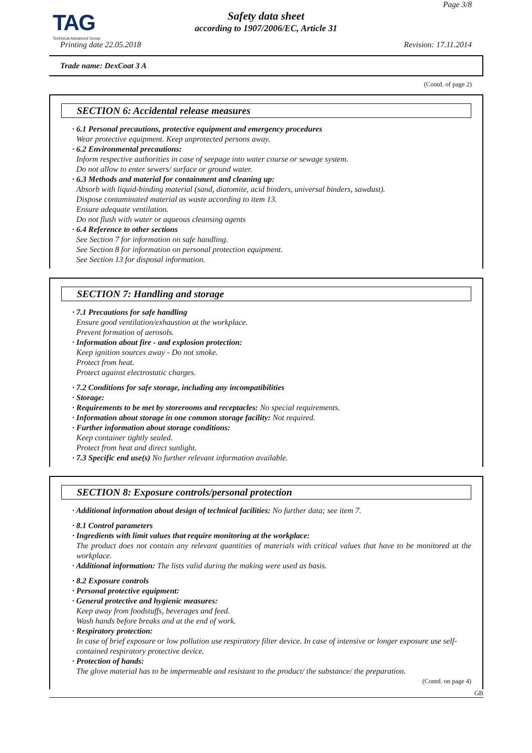TAG
Technical Advanced Group
Page 3/8
Safety data sheet
according to 1907/2006/EC, Article 31
Printing date 22.05.2018 Revision: 17.11.2014
Trade name: DexCoat 3 A
(Contd. of page 2)
SECTION 6: Accidental release measures
· 6.1 Personal precautions, protective equipment and emergency procedures
Wear protective equipment. Keep unprotected persons away.
· 6.2 Environmental precautions:
Inform respective authorities in case of seepage into water course or sewage system.
Do not allow to enter sewers/ surface or ground water.
· 6.3 Methods and material for containment and cleaning up:
Absorb with liquid-binding material (sand, diatomite, acid binders, universal binders, sawdust).
Dispose contaminated material as waste according to item 13.
Ensure adequate ventilation.
Do not flush with water or aqueous cleansing agents
· 6.4 Reference to other sections
See Section 7 for information on safe handling.
See Section 8 for information on personal protection equipment.
See Section 13 for disposal information.
SECTION 7: Handling and storage
· 7.1 Precautions for safe handling
Ensure good ventilation/exhaustion at the workplace.
Prevent formation of aerosols.
· Information about fire - and explosion protection:
Keep ignition sources away - Do not smoke.
Protect from heat.
Protect against electrostatic charges.
· 7.2 Conditions for safe storage, including any incompatibilities
· Storage:
· Requirements to be met by storerooms and receptacles: No special requirements.
· Information about storage in one common storage facility: Not required.
· Further information about storage conditions:
Keep container tightly sealed.
Protect from heat and direct sunlight.
· 7.3 Specific end use(s) No further relevant information available.
SECTION 8: Exposure controls/personal protection
· Additional information about design of technical facilities: No further data; see item 7.
· 8.1 Control parameters
· Ingredients with limit values that require monitoring at the workplace:
The product does not contain any relevant quantities of materials with critical values that have to be monitored at the workplace.
· Additional information: The lists valid during the making were used as basis.
· 8.2 Exposure controls
· Personal protective equipment:
· General protective and hygienic measures:
Keep away from foodstuffs, beverages and feed.
Wash hands before breaks and at the end of work.
· Respiratory protection:
In case of brief exposure or low pollution use respiratory filter device. In case of intensive or longer exposure use self-contained respiratory protective device.
· Protection of hands:
The glove material has to be impermeable and resistant to the product/ the substance/ the preparation.
(Contd. on page 4)
GB